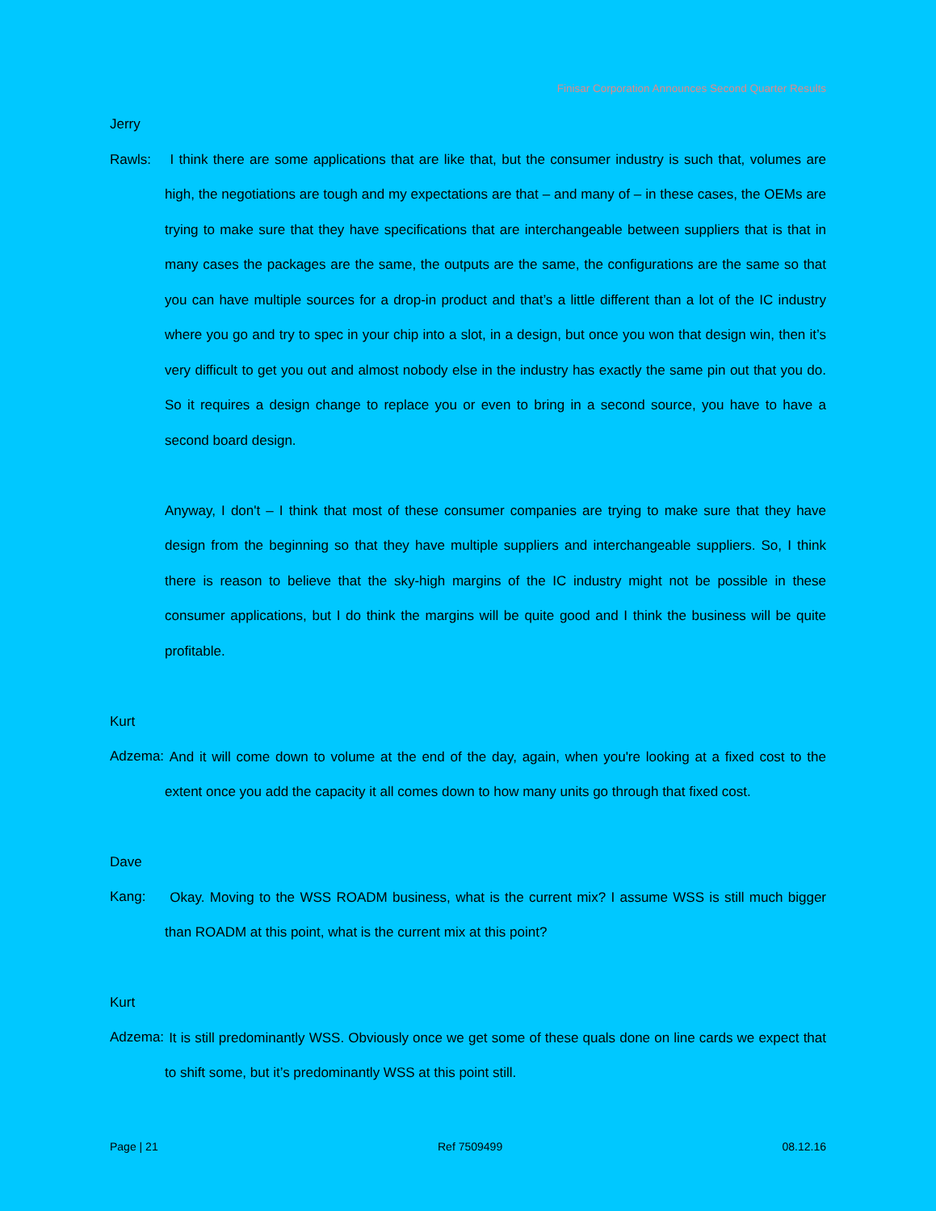Finisar Corporation Announces Second Quarter Results
Jerry Rawls: I think there are some applications that are like that, but the consumer industry is such that, volumes are high, the negotiations are tough and my expectations are that – and many of – in these cases, the OEMs are trying to make sure that they have specifications that are interchangeable between suppliers that is that in many cases the packages are the same, the outputs are the same, the configurations are the same so that you can have multiple sources for a drop-in product and that’s a little different than a lot of the IC industry where you go and try to spec in your chip into a slot, in a design, but once you won that design win, then it’s very difficult to get you out and almost nobody else in the industry has exactly the same pin out that you do. So it requires a design change to replace you or even to bring in a second source, you have to have a second board design.
Anyway, I don't – I think that most of these consumer companies are trying to make sure that they have design from the beginning so that they have multiple suppliers and interchangeable suppliers. So, I think there is reason to believe that the sky-high margins of the IC industry might not be possible in these consumer applications, but I do think the margins will be quite good and I think the business will be quite profitable.
Kurt Adzema: And it will come down to volume at the end of the day, again, when you're looking at a fixed cost to the extent once you add the capacity it all comes down to how many units go through that fixed cost.
Dave Kang: Okay. Moving to the WSS ROADM business, what is the current mix? I assume WSS is still much bigger than ROADM at this point, what is the current mix at this point?
Kurt Adzema: It is still predominantly WSS. Obviously once we get some of these quals done on line cards we expect that to shift some, but it’s predominantly WSS at this point still.
Page | 21 Ref 7509499 08.12.16